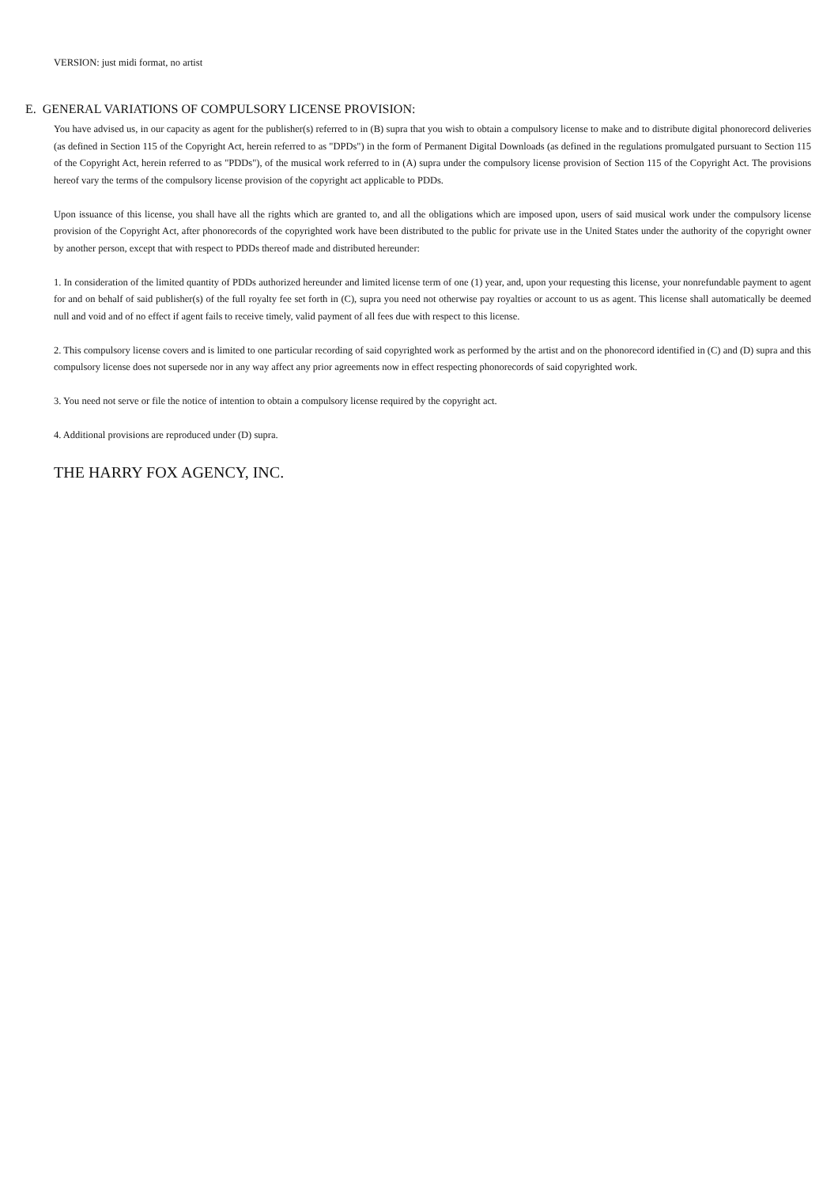VERSION: just midi format, no artist
E. GENERAL VARIATIONS OF COMPULSORY LICENSE PROVISION:
You have advised us, in our capacity as agent for the publisher(s) referred to in (B) supra that you wish to obtain a compulsory license to make and to distribute digital phonorecord deliveries (as defined in Section 115 of the Copyright Act, herein referred to as "DPDs") in the form of Permanent Digital Downloads (as defined in the regulations promulgated pursuant to Section 115 of the Copyright Act, herein referred to as "PDDs"), of the musical work referred to in (A) supra under the compulsory license provision of Section 115 of the Copyright Act. The provisions hereof vary the terms of the compulsory license provision of the copyright act applicable to PDDs.
Upon issuance of this license, you shall have all the rights which are granted to, and all the obligations which are imposed upon, users of said musical work under the compulsory license provision of the Copyright Act, after phonorecords of the copyrighted work have been distributed to the public for private use in the United States under the authority of the copyright owner by another person, except that with respect to PDDs thereof made and distributed hereunder:
1. In consideration of the limited quantity of PDDs authorized hereunder and limited license term of one (1) year, and, upon your requesting this license, your nonrefundable payment to agent for and on behalf of said publisher(s) of the full royalty fee set forth in (C), supra you need not otherwise pay royalties or account to us as agent. This license shall automatically be deemed null and void and of no effect if agent fails to receive timely, valid payment of all fees due with respect to this license.
2. This compulsory license covers and is limited to one particular recording of said copyrighted work as performed by the artist and on the phonorecord identified in (C) and (D) supra and this compulsory license does not supersede nor in any way affect any prior agreements now in effect respecting phonorecords of said copyrighted work.
3. You need not serve or file the notice of intention to obtain a compulsory license required by the copyright act.
4. Additional provisions are reproduced under (D) supra.
THE HARRY FOX AGENCY, INC.